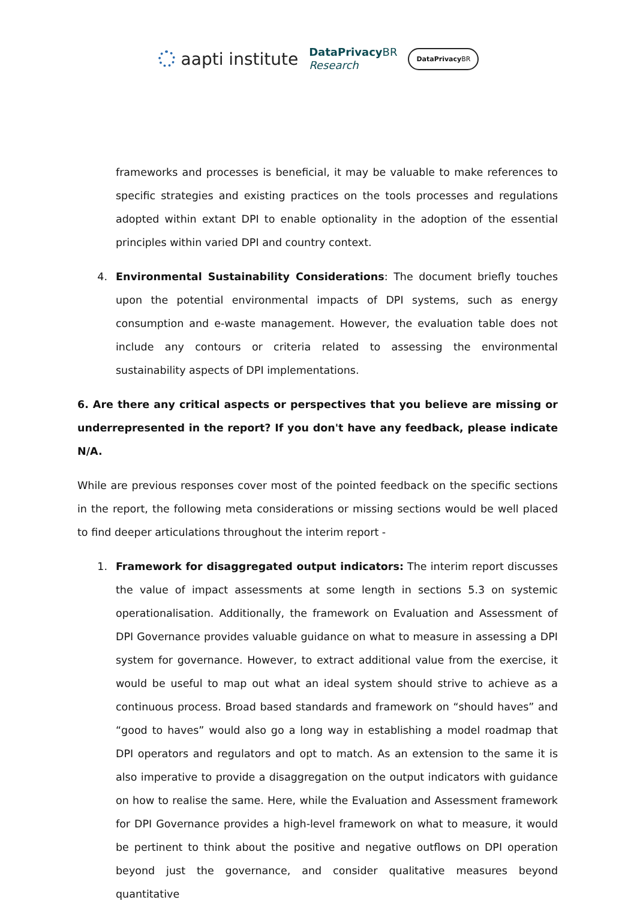aapti institute
DataPrivacy BR
Research
DataPrivacy BR
frameworks and processes is beneficial, it may be valuable to make references to specific strategies and existing practices on the tools processes and regulations adopted within extant DPI to enable optionality in the adoption of the essential principles within varied DPI and country context.
4. Environmental Sustainability Considerations: The document briefly touches upon the potential environmental impacts of DPI systems, such as energy consumption and e-waste management. However, the evaluation table does not include any contours or criteria related to assessing the environmental sustainability aspects of DPI implementations.
6. Are there any critical aspects or perspectives that you believe are missing or underrepresented in the report? If you don't have any feedback, please indicate N/A.
While are previous responses cover most of the pointed feedback on the specific sections in the report, the following meta considerations or missing sections would be well placed to find deeper articulations throughout the interim report -
1. Framework for disaggregated output indicators: The interim report discusses the value of impact assessments at some length in sections 5.3 on systemic operationalisation. Additionally, the framework on Evaluation and Assessment of DPI Governance provides valuable guidance on what to measure in assessing a DPI system for governance. However, to extract additional value from the exercise, it would be useful to map out what an ideal system should strive to achieve as a continuous process. Broad based standards and framework on “should haves” and “good to haves” would also go a long way in establishing a model roadmap that DPI operators and regulators and opt to match. As an extension to the same it is also imperative to provide a disaggregation on the output indicators with guidance on how to realise the same. Here, while the Evaluation and Assessment framework for DPI Governance provides a high-level framework on what to measure, it would be pertinent to think about the positive and negative outflows on DPI operation beyond just the governance, and consider qualitative measures beyond quantitative